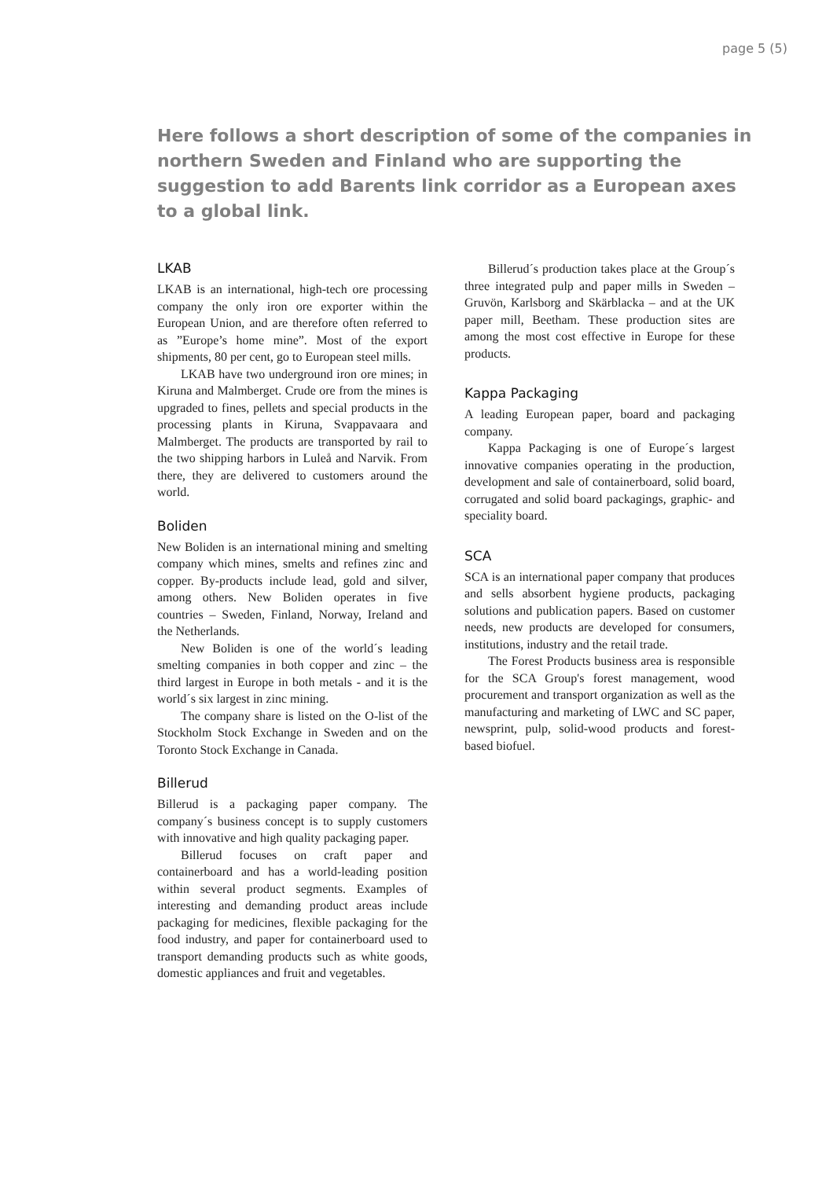page 5 (5)
Here follows a short description of some of the companies in northern Sweden and Finland who are supporting the suggestion to add Barents link corridor as a European axes to a global link.
LKAB
LKAB is an international, high-tech ore processing company the only iron ore exporter within the European Union, and are therefore often referred to as ”Europe’s home mine”. Most of the export shipments, 80 per cent, go to European steel mills.
LKAB have two underground iron ore mines; in Kiruna and Malmberget. Crude ore from the mines is upgraded to fines, pellets and special products in the processing plants in Kiruna, Svappavaara and Malmberget. The products are transported by rail to the two shipping harbors in Luleå and Narvik. From there, they are delivered to customers around the world.
Boliden
New Boliden is an international mining and smelting company which mines, smelts and refines zinc and copper. By-products include lead, gold and silver, among others. New Boliden operates in five countries – Sweden, Finland, Norway, Ireland and the Netherlands.
New Boliden is one of the world´s leading smelting companies in both copper and zinc – the third largest in Europe in both metals - and it is the world´s six largest in zinc mining.
The company share is listed on the O-list of the Stockholm Stock Exchange in Sweden and on the Toronto Stock Exchange in Canada.
Billerud
Billerud is a packaging paper company. The company´s business concept is to supply customers with innovative and high quality packaging paper.
Billerud focuses on craft paper and containerboard and has a world-leading position within several product segments. Examples of interesting and demanding product areas include packaging for medicines, flexible packaging for the food industry, and paper for containerboard used to transport demanding products such as white goods, domestic appliances and fruit and vegetables.
Billerud´s production takes place at the Group´s three integrated pulp and paper mills in Sweden – Gruvön, Karlsborg and Skärblacka – and at the UK paper mill, Beetham. These production sites are among the most cost effective in Europe for these products.
Kappa Packaging
A leading European paper, board and packaging company.
Kappa Packaging is one of Europe´s largest innovative companies operating in the production, development and sale of containerboard, solid board, corrugated and solid board packagings, graphic- and speciality board.
SCA
SCA is an international paper company that produces and sells absorbent hygiene products, packaging solutions and publication papers. Based on customer needs, new products are developed for consumers, institutions, industry and the retail trade.
The Forest Products business area is responsible for the SCA Group's forest management, wood procurement and transport organization as well as the manufacturing and marketing of LWC and SC paper, newsprint, pulp, solid-wood products and forest-based biofuel.